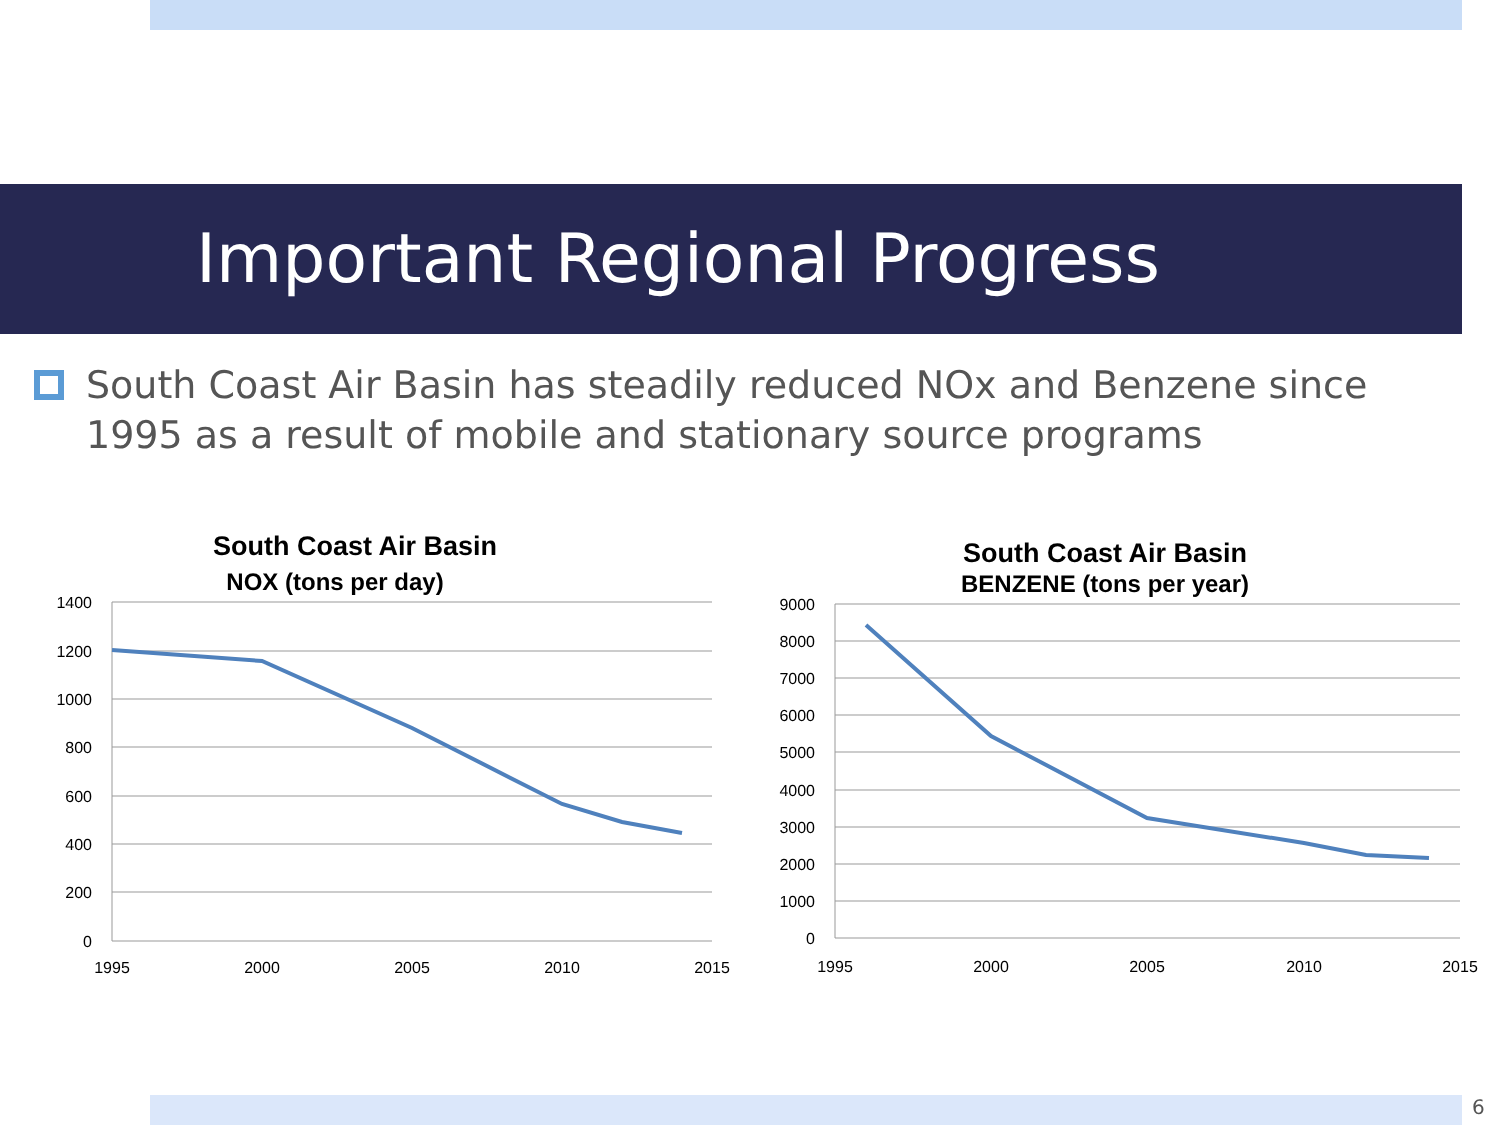Important Regional Progress
South Coast Air Basin has steadily reduced NOx and Benzene since 1995 as a result of mobile and stationary source programs
South Coast Air Basin
NOX (tons per day)
1400
1200
1000
800
600
400
200
0
1995
2000
2005
2010
2015
South Coast Air Basin
BENZENE (tons per year)
9000
8000
7000
6000
5000
4000
3000
2000
1000
0
1995
2000
2005
2010
2015
6